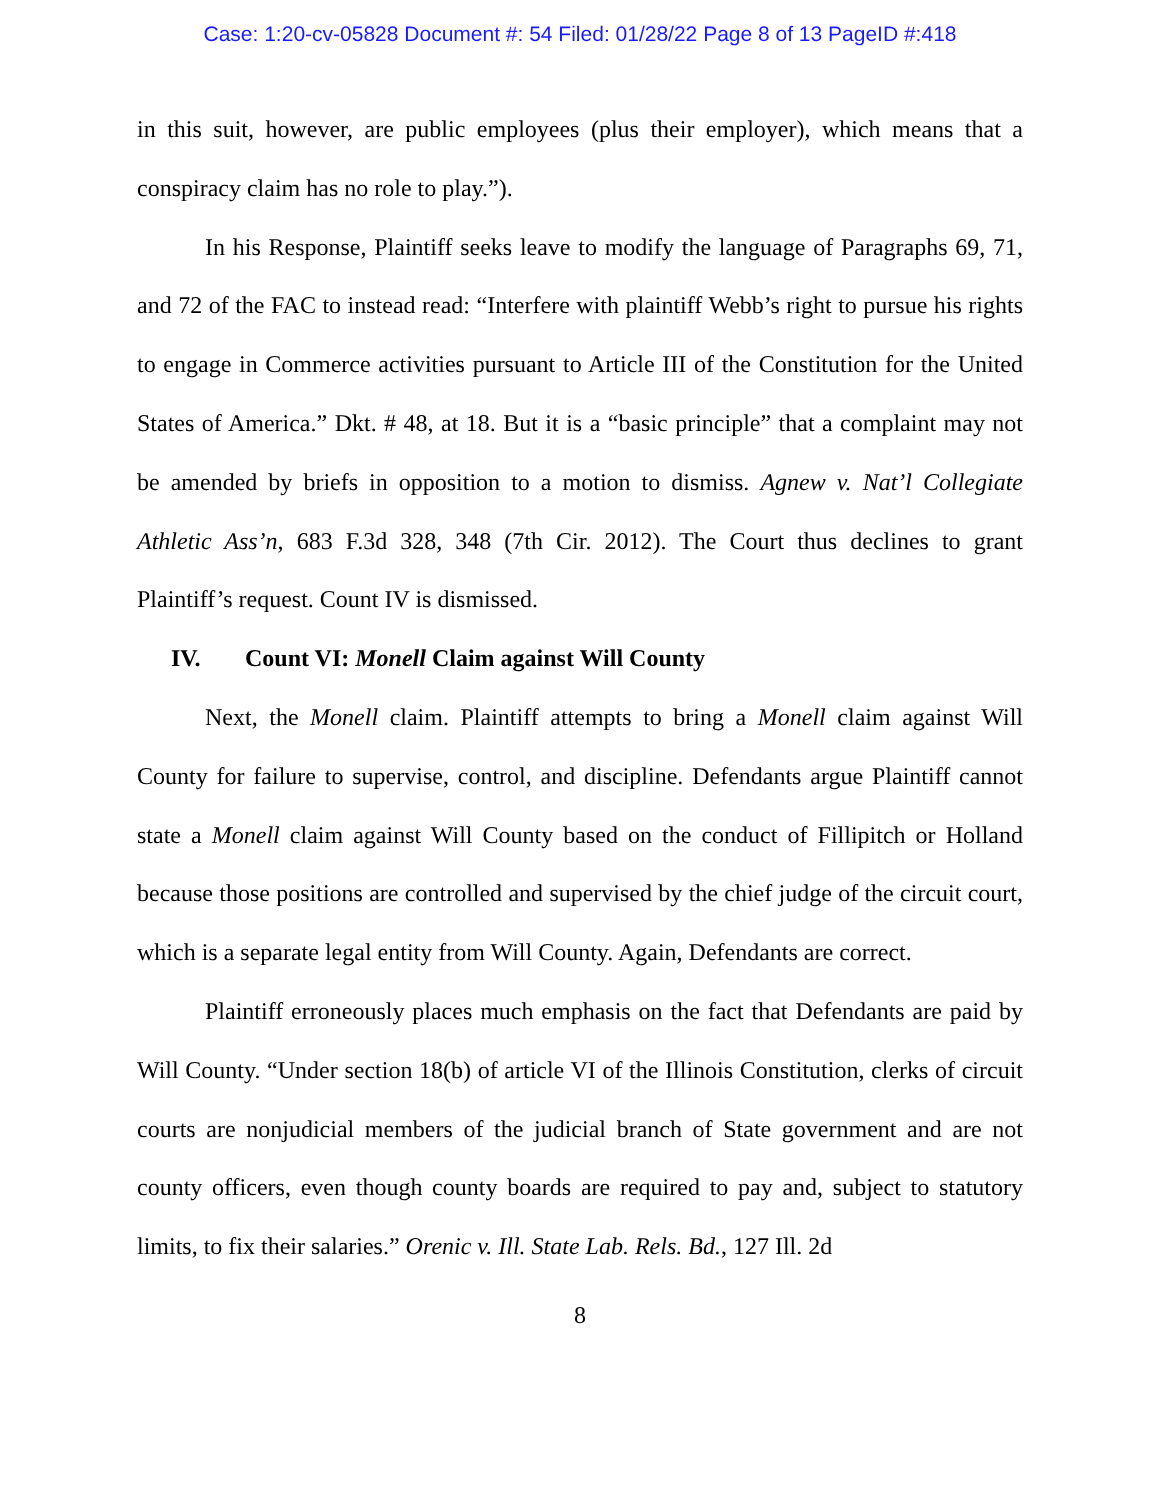Case: 1:20-cv-05828 Document #: 54 Filed: 01/28/22 Page 8 of 13 PageID #:418
in this suit, however, are public employees (plus their employer), which means that a conspiracy claim has no role to play.”).
In his Response, Plaintiff seeks leave to modify the language of Paragraphs 69, 71, and 72 of the FAC to instead read: “Interfere with plaintiff Webb’s right to pursue his rights to engage in Commerce activities pursuant to Article III of the Constitution for the United States of America.” Dkt. # 48, at 18. But it is a “basic principle” that a complaint may not be amended by briefs in opposition to a motion to dismiss. Agnew v. Nat’l Collegiate Athletic Ass’n, 683 F.3d 328, 348 (7th Cir. 2012). The Court thus declines to grant Plaintiff’s request. Count IV is dismissed.
IV. Count VI: Monell Claim against Will County
Next, the Monell claim. Plaintiff attempts to bring a Monell claim against Will County for failure to supervise, control, and discipline. Defendants argue Plaintiff cannot state a Monell claim against Will County based on the conduct of Fillipitch or Holland because those positions are controlled and supervised by the chief judge of the circuit court, which is a separate legal entity from Will County. Again, Defendants are correct.
Plaintiff erroneously places much emphasis on the fact that Defendants are paid by Will County. “Under section 18(b) of article VI of the Illinois Constitution, clerks of circuit courts are nonjudicial members of the judicial branch of State government and are not county officers, even though county boards are required to pay and, subject to statutory limits, to fix their salaries.” Orenic v. Ill. State Lab. Rels. Bd., 127 Ill. 2d
8